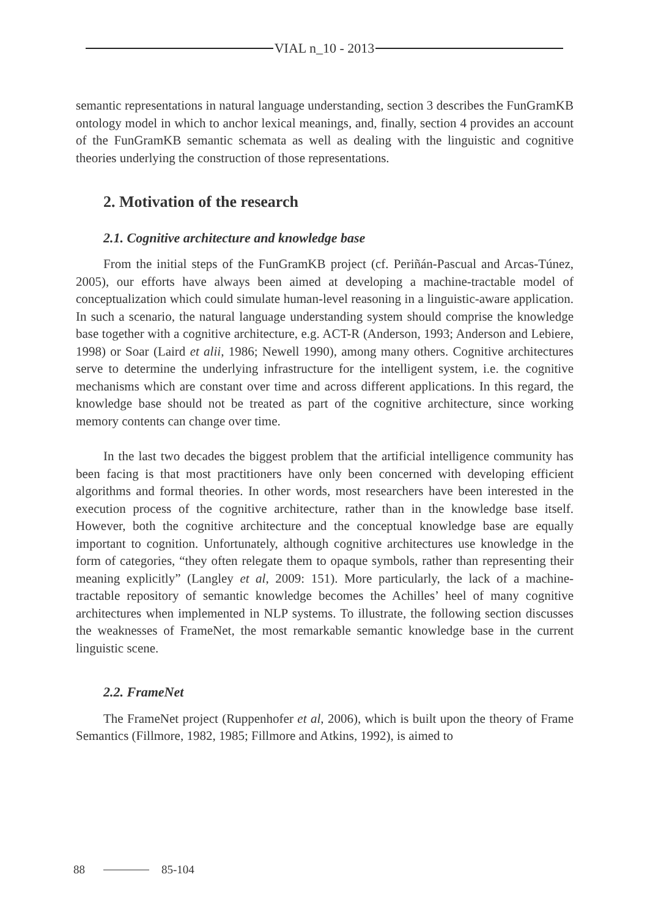VIAL n_10 - 2013
semantic representations in natural language understanding, section 3 describes the FunGramKB ontology model in which to anchor lexical meanings, and, finally, section 4 provides an account of the FunGramKB semantic schemata as well as dealing with the linguistic and cognitive theories underlying the construction of those representations.
2. Motivation of the research
2.1. Cognitive architecture and knowledge base
From the initial steps of the FunGramKB project (cf. Periñán-Pascual and Arcas-Túnez, 2005), our efforts have always been aimed at developing a machine-tractable model of conceptualization which could simulate human-level reasoning in a linguistic-aware application. In such a scenario, the natural language understanding system should comprise the knowledge base together with a cognitive architecture, e.g. ACT-R (Anderson, 1993; Anderson and Lebiere, 1998) or Soar (Laird et alii, 1986; Newell 1990), among many others. Cognitive architectures serve to determine the underlying infrastructure for the intelligent system, i.e. the cognitive mechanisms which are constant over time and across different applications. In this regard, the knowledge base should not be treated as part of the cognitive architecture, since working memory contents can change over time.
In the last two decades the biggest problem that the artificial intelligence community has been facing is that most practitioners have only been concerned with developing efficient algorithms and formal theories. In other words, most researchers have been interested in the execution process of the cognitive architecture, rather than in the knowledge base itself. However, both the cognitive architecture and the conceptual knowledge base are equally important to cognition. Unfortunately, although cognitive architectures use knowledge in the form of categories, “they often relegate them to opaque symbols, rather than representing their meaning explicitly” (Langley et al, 2009: 151). More particularly, the lack of a machine-tractable repository of semantic knowledge becomes the Achilles’ heel of many cognitive architectures when implemented in NLP systems. To illustrate, the following section discusses the weaknesses of FrameNet, the most remarkable semantic knowledge base in the current linguistic scene.
2.2. FrameNet
The FrameNet project (Ruppenhofer et al, 2006), which is built upon the theory of Frame Semantics (Fillmore, 1982, 1985; Fillmore and Atkins, 1992), is aimed to
88 85-104